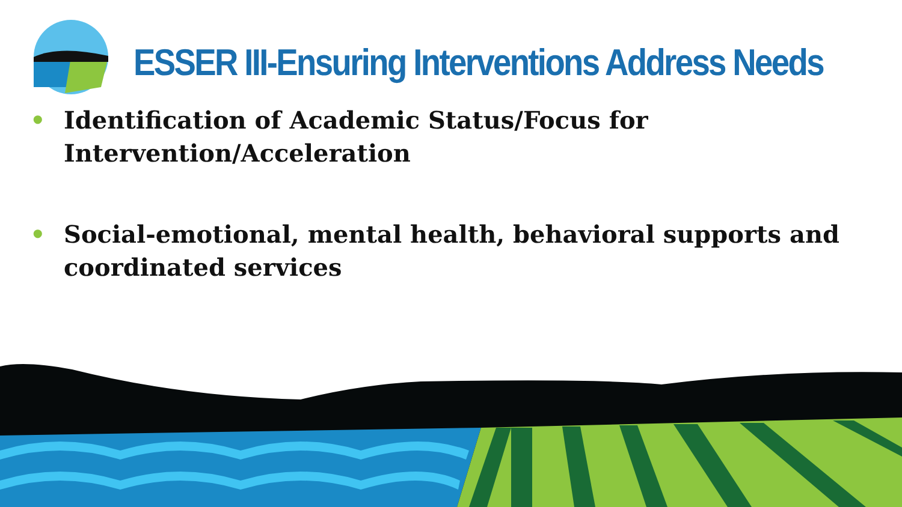ESSER III-Ensuring Interventions Address Needs
• Identification of Academic Status/Focus for Intervention/Acceleration
• Social-emotional, mental health, behavioral supports and coordinated services